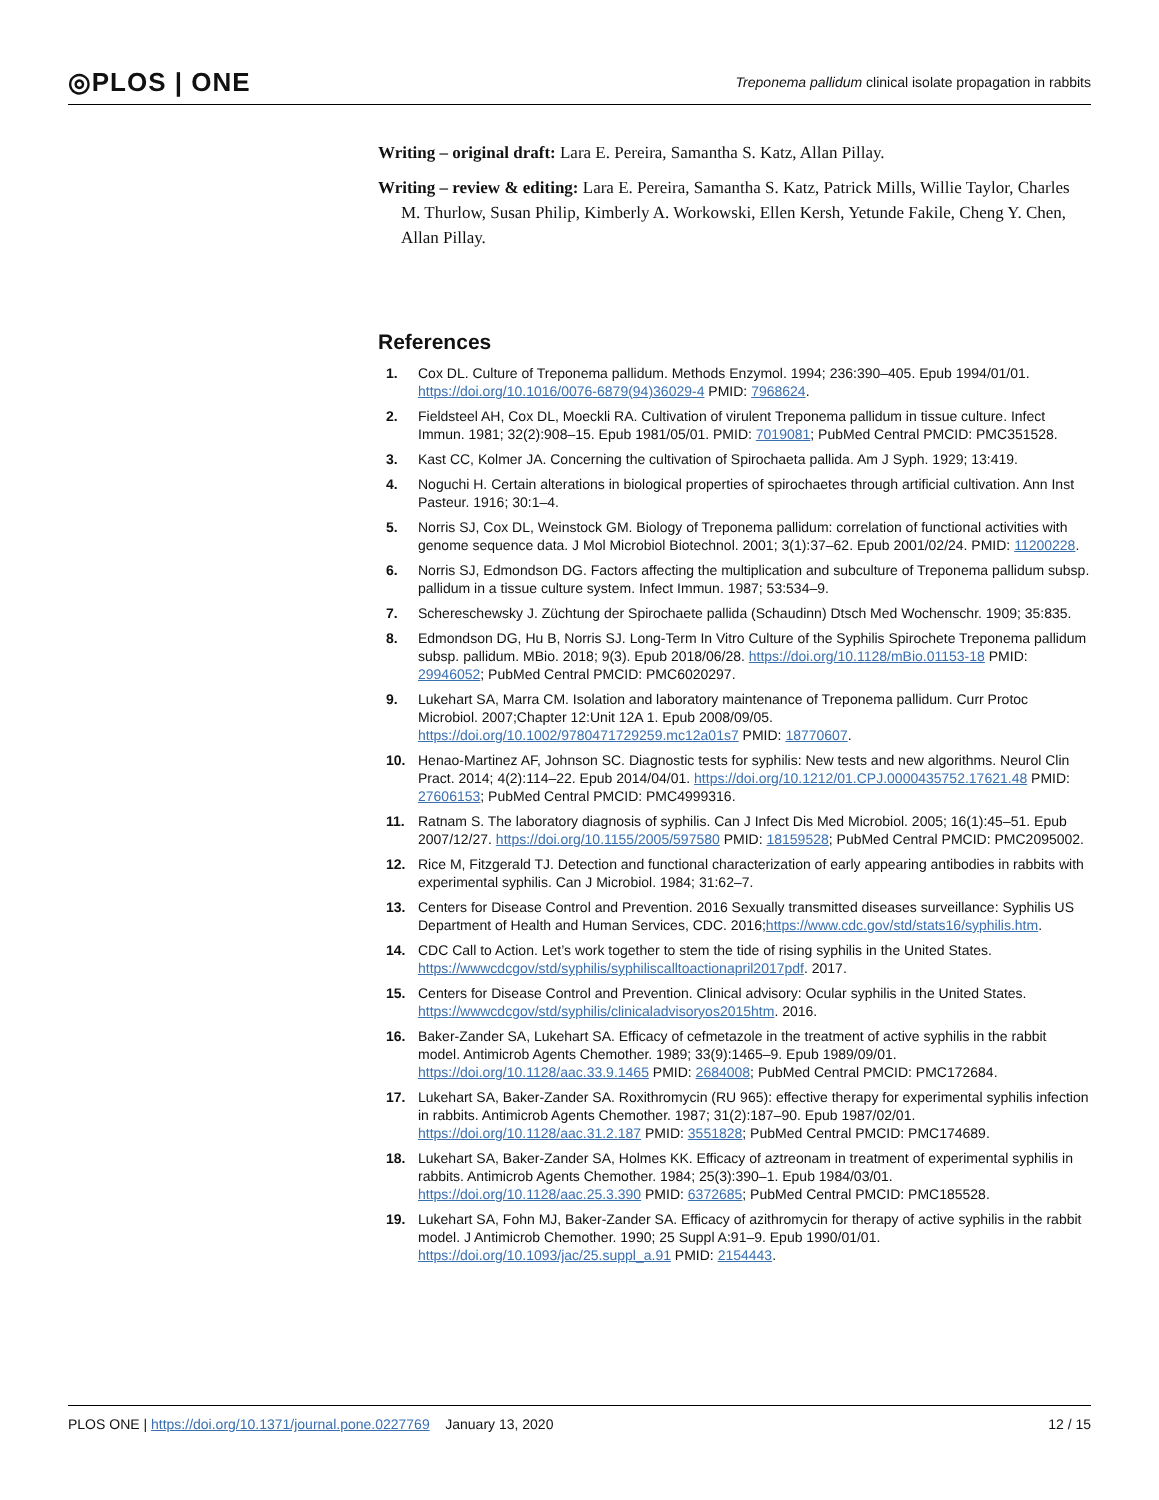◎PLOS | ONE Treponema pallidum clinical isolate propagation in rabbits
Writing – original draft: Lara E. Pereira, Samantha S. Katz, Allan Pillay.
Writing – review & editing: Lara E. Pereira, Samantha S. Katz, Patrick Mills, Willie Taylor, Charles M. Thurlow, Susan Philip, Kimberly A. Workowski, Ellen Kersh, Yetunde Fakile, Cheng Y. Chen, Allan Pillay.
References
1. Cox DL. Culture of Treponema pallidum. Methods Enzymol. 1994; 236:390–405. Epub 1994/01/01. https://doi.org/10.1016/0076-6879(94)36029-4 PMID: 7968624.
2. Fieldsteel AH, Cox DL, Moeckli RA. Cultivation of virulent Treponema pallidum in tissue culture. Infect Immun. 1981; 32(2):908–15. Epub 1981/05/01. PMID: 7019081; PubMed Central PMCID: PMC351528.
3. Kast CC, Kolmer JA. Concerning the cultivation of Spirochaeta pallida. Am J Syph. 1929; 13:419.
4. Noguchi H. Certain alterations in biological properties of spirochaetes through artificial cultivation. Ann Inst Pasteur. 1916; 30:1–4.
5. Norris SJ, Cox DL, Weinstock GM. Biology of Treponema pallidum: correlation of functional activities with genome sequence data. J Mol Microbiol Biotechnol. 2001; 3(1):37–62. Epub 2001/02/24. PMID: 11200228.
6. Norris SJ, Edmondson DG. Factors affecting the multiplication and subculture of Treponema pallidum subsp. pallidum in a tissue culture system. Infect Immun. 1987; 53:534–9.
7. Schereschewsky J. Züchtung der Spirochaete pallida (Schaudinn) Dtsch Med Wochenschr. 1909; 35:835.
8. Edmondson DG, Hu B, Norris SJ. Long-Term In Vitro Culture of the Syphilis Spirochete Treponema pallidum subsp. pallidum. MBio. 2018; 9(3). Epub 2018/06/28. https://doi.org/10.1128/mBio.01153-18 PMID: 29946052; PubMed Central PMCID: PMC6020297.
9. Lukehart SA, Marra CM. Isolation and laboratory maintenance of Treponema pallidum. Curr Protoc Microbiol. 2007;Chapter 12:Unit 12A 1. Epub 2008/09/05. https://doi.org/10.1002/9780471729259.mc12a01s7 PMID: 18770607.
10. Henao-Martinez AF, Johnson SC. Diagnostic tests for syphilis: New tests and new algorithms. Neurol Clin Pract. 2014; 4(2):114–22. Epub 2014/04/01. https://doi.org/10.1212/01.CPJ.0000435752.17621.48 PMID: 27606153; PubMed Central PMCID: PMC4999316.
11. Ratnam S. The laboratory diagnosis of syphilis. Can J Infect Dis Med Microbiol. 2005; 16(1):45–51. Epub 2007/12/27. https://doi.org/10.1155/2005/597580 PMID: 18159528; PubMed Central PMCID: PMC2095002.
12. Rice M, Fitzgerald TJ. Detection and functional characterization of early appearing antibodies in rabbits with experimental syphilis. Can J Microbiol. 1984; 31:62–7.
13. Centers for Disease Control and Prevention. 2016 Sexually transmitted diseases surveillance: Syphilis US Department of Health and Human Services, CDC. 2016;https://www.cdc.gov/std/stats16/syphilis.htm.
14. CDC Call to Action. Let’s work together to stem the tide of rising syphilis in the United States. https://wwwcdcgov/std/syphilis/syphiliscalltoactionapril2017pdf. 2017.
15. Centers for Disease Control and Prevention. Clinical advisory: Ocular syphilis in the United States. https://wwwcdcgov/std/syphilis/clinicaladvisoryos2015htm. 2016.
16. Baker-Zander SA, Lukehart SA. Efficacy of cefmetazole in the treatment of active syphilis in the rabbit model. Antimicrob Agents Chemother. 1989; 33(9):1465–9. Epub 1989/09/01. https://doi.org/10.1128/aac.33.9.1465 PMID: 2684008; PubMed Central PMCID: PMC172684.
17. Lukehart SA, Baker-Zander SA. Roxithromycin (RU 965): effective therapy for experimental syphilis infection in rabbits. Antimicrob Agents Chemother. 1987; 31(2):187–90. Epub 1987/02/01. https://doi.org/10.1128/aac.31.2.187 PMID: 3551828; PubMed Central PMCID: PMC174689.
18. Lukehart SA, Baker-Zander SA, Holmes KK. Efficacy of aztreonam in treatment of experimental syphilis in rabbits. Antimicrob Agents Chemother. 1984; 25(3):390–1. Epub 1984/03/01. https://doi.org/10.1128/aac.25.3.390 PMID: 6372685; PubMed Central PMCID: PMC185528.
19. Lukehart SA, Fohn MJ, Baker-Zander SA. Efficacy of azithromycin for therapy of active syphilis in the rabbit model. J Antimicrob Chemother. 1990; 25 Suppl A:91–9. Epub 1990/01/01. https://doi.org/10.1093/jac/25.suppl_a.91 PMID: 2154443.
PLOS ONE | https://doi.org/10.1371/journal.pone.0227769 January 13, 2020 12 / 15